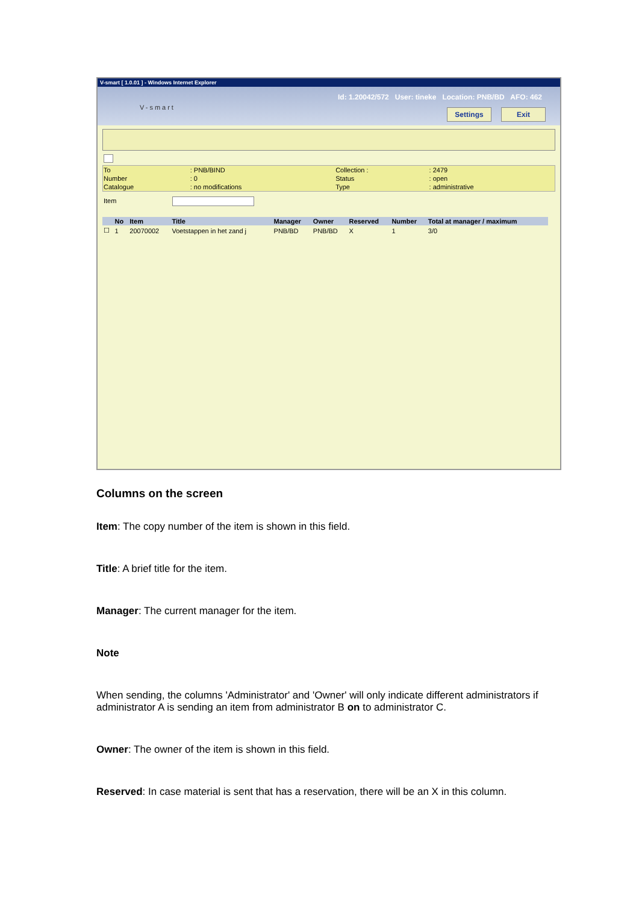V-smart [ 1.0.01 ] - Windows Internet Explorer
Id: 1.20042/572 User: tineke Location: PNB/BD AFO: 462
V-smart Settings Exit
| To | : PNB/BIND | Collection : | : 2479 |
| Number | : 0 | Status | : open |
| Catalogue | : no modifications | Type | : administrative |
Item
| | No | Item | Title | Manager | Owner | Reserved | Number | Total at manager / maximum |
| --- | --- | --- | --- | --- | --- | --- | --- | --- |
| ☐ | 1 | 20070002 | Voetstappen in het zand j | PNB/BD | PNB/BD | X | 1 | 3/0 |
Columns on the screen
Item: The copy number of the item is shown in this field.
Title: A brief title for the item.
Manager: The current manager for the item.
Note
When sending, the columns 'Administrator' and 'Owner' will only indicate different administrators if administrator A is sending an item from administrator B on to administrator C.
Owner: The owner of the item is shown in this field.
Reserved: In case material is sent that has a reservation, there will be an X in this column.